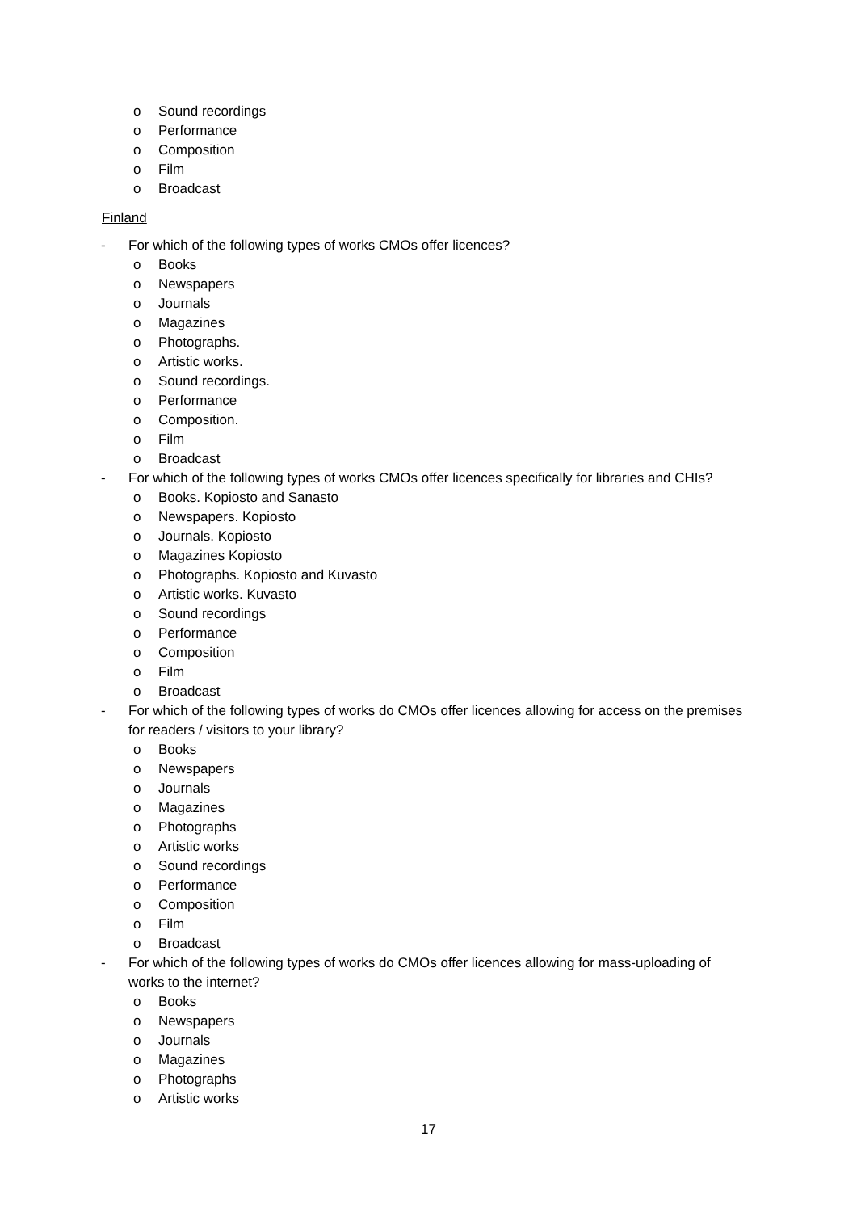o Sound recordings
o Performance
o Composition
o Film
o Broadcast
Finland
- For which of the following types of works CMOs offer licences?
o Books
o Newspapers
o Journals
o Magazines
o Photographs.
o Artistic works.
o Sound recordings.
o Performance
o Composition.
o Film
o Broadcast
- For which of the following types of works CMOs offer licences specifically for libraries and CHIs?
o Books. Kopiosto and Sanasto
o Newspapers. Kopiosto
o Journals. Kopiosto
o Magazines Kopiosto
o Photographs. Kopiosto and Kuvasto
o Artistic works. Kuvasto
o Sound recordings
o Performance
o Composition
o Film
o Broadcast
- For which of the following types of works do CMOs offer licences allowing for access on the premises for readers / visitors to your library?
o Books
o Newspapers
o Journals
o Magazines
o Photographs
o Artistic works
o Sound recordings
o Performance
o Composition
o Film
o Broadcast
- For which of the following types of works do CMOs offer licences allowing for mass-uploading of works to the internet?
o Books
o Newspapers
o Journals
o Magazines
o Photographs
o Artistic works
17